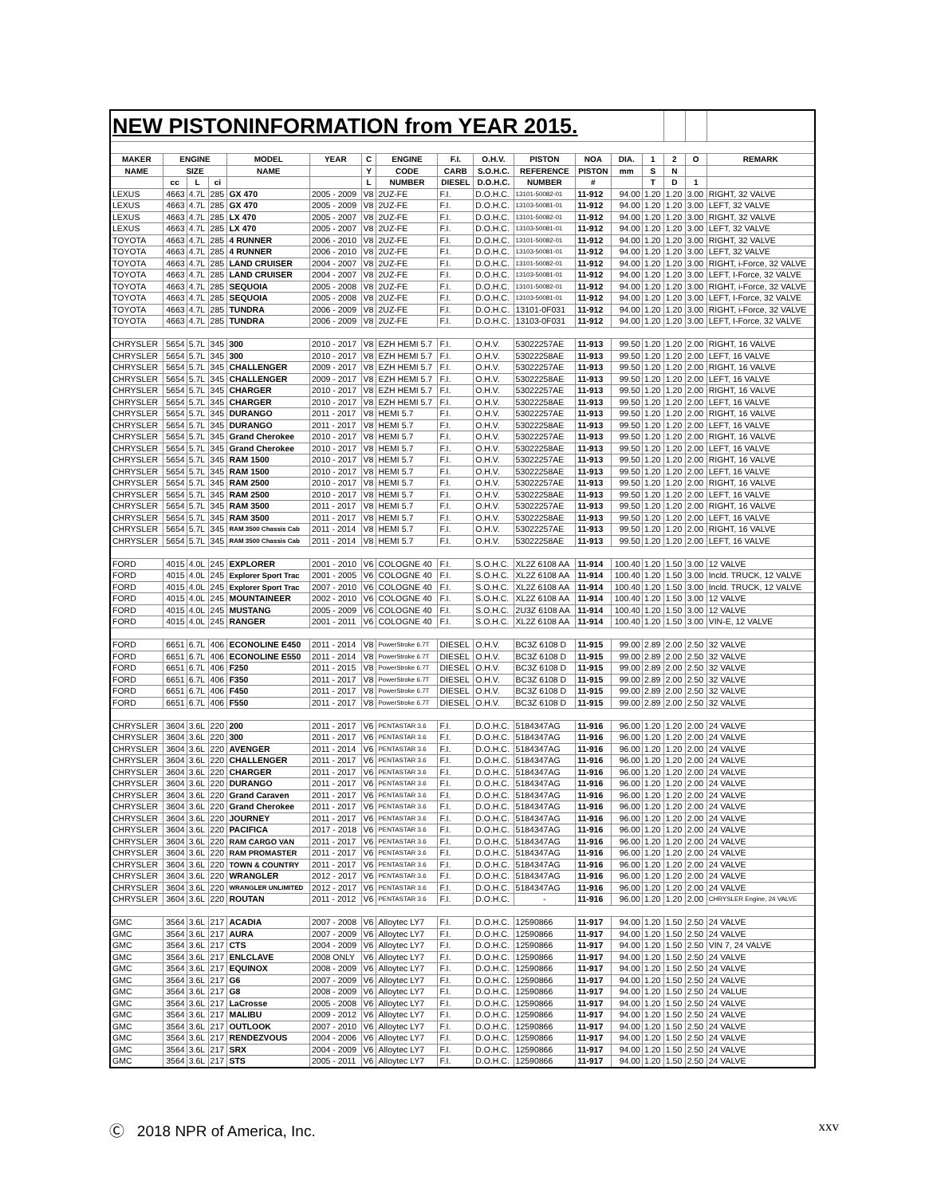| NEW PISTONINFORMATION from YEAR 2015. | | | | | | | | | | | | | | | | |
| MAKER | ENGINE | | | MODEL | YEAR | C | ENGINE | F.I. | O.H.V. | PISTON | NOA | DIA. | 1 | 2 | O | REMARK |
| NAME | SIZE | | | NAME | | Y | CODE | CARB | S.O.H.C. | REFERENCE | PISTON | mm | S | N | | |
| | cc | L | ci | | | L | NUMBER | DIESEL | D.O.H.C. | NUMBER | # | | T | D | 1 | |
| LEXUS | 4663 | 4.7L | 285 | GX 470 | 2005 - 2009 | V8 | 2UZ-FE | F.I. | D.O.H.C. | 13101-50082-01 | 11-912 | 94.00 | 1.20 | 1.20 | 3.00 | RIGHT, 32 VALVE |
| LEXUS | 4663 | 4.7L | 285 | GX 470 | 2005 - 2009 | V8 | 2UZ-FE | F.I. | D.O.H.C. | 13103-50081-01 | 11-912 | 94.00 | 1.20 | 1.20 | 3.00 | LEFT, 32 VALVE |
| LEXUS | 4663 | 4.7L | 285 | LX 470 | 2005 - 2007 | V8 | 2UZ-FE | F.I. | D.O.H.C. | 13101-50082-01 | 11-912 | 94.00 | 1.20 | 1.20 | 3.00 | RIGHT, 32 VALVE |
| LEXUS | 4663 | 4.7L | 285 | LX 470 | 2005 - 2007 | V8 | 2UZ-FE | F.I. | D.O.H.C. | 13103-50081-01 | 11-912 | 94.00 | 1.20 | 1.20 | 3.00 | LEFT, 32 VALVE |
| TOYOTA | 4663 | 4.7L | 285 | 4 RUNNER | 2006 - 2010 | V8 | 2UZ-FE | F.I. | D.O.H.C. | 13101-50082-01 | 11-912 | 94.00 | 1.20 | 1.20 | 3.00 | RIGHT, 32 VALVE |
| TOYOTA | 4663 | 4.7L | 285 | 4 RUNNER | 2006 - 2010 | V8 | 2UZ-FE | F.I. | D.O.H.C. | 13103-50081-01 | 11-912 | 94.00 | 1.20 | 1.20 | 3.00 | LEFT, 32 VALVE |
| TOYOTA | 4663 | 4.7L | 285 | LAND CRUISER | 2004 - 2007 | V8 | 2UZ-FE | F.I. | D.O.H.C. | 13101-50082-01 | 11-912 | 94.00 | 1.20 | 1.20 | 3.00 | RIGHT, i-Force, 32 VALVE |
| TOYOTA | 4663 | 4.7L | 285 | LAND CRUISER | 2004 - 2007 | V8 | 2UZ-FE | F.I. | D.O.H.C. | 13103-50081-01 | 11-912 | 94.00 | 1.20 | 1.20 | 3.00 | LEFT, I-Force, 32 VALVE |
| TOYOTA | 4663 | 4.7L | 285 | SEQUOIA | 2005 - 2008 | V8 | 2UZ-FE | F.I. | D.O.H.C. | 13101-50082-01 | 11-912 | 94.00 | 1.20 | 1.20 | 3.00 | RIGHT, i-Force, 32 VALVE |
| TOYOTA | 4663 | 4.7L | 285 | SEQUOIA | 2005 - 2008 | V8 | 2UZ-FE | F.I. | D.O.H.C. | 13103-50081-01 | 11-912 | 94.00 | 1.20 | 1.20 | 3.00 | LEFT, I-Force, 32 VALVE |
| TOYOTA | 4663 | 4.7L | 285 | TUNDRA | 2006 - 2009 | V8 | 2UZ-FE | F.I. | D.O.H.C. | 13101-0F031 | 11-912 | 94.00 | 1.20 | 1.20 | 3.00 | RIGHT, i-Force, 32 VALVE |
| TOYOTA | 4663 | 4.7L | 285 | TUNDRA | 2006 - 2009 | V8 | 2UZ-FE | F.I. | D.O.H.C. | 13103-0F031 | 11-912 | 94.00 | 1.20 | 1.20 | 3.00 | LEFT, I-Force, 32 VALVE |
| CHRYSLER | 5654 | 5.7L | 345 | 300 | 2010 - 2017 | V8 | EZH HEMI 5.7 | F.I. | O.H.V. | 53022257AE | 11-913 | 99.50 | 1.20 | 1.20 | 2.00 | RIGHT, 16 VALVE |
| CHRYSLER | 5654 | 5.7L | 345 | 300 | 2010 - 2017 | V8 | EZH HEMI 5.7 | F.I. | O.H.V. | 53022258AE | 11-913 | 99.50 | 1.20 | 1.20 | 2.00 | LEFT, 16 VALVE |
| CHRYSLER | 5654 | 5.7L | 345 | CHALLENGER | 2009 - 2017 | V8 | EZH HEMI 5.7 | F.I. | O.H.V. | 53022257AE | 11-913 | 99.50 | 1.20 | 1.20 | 2.00 | RIGHT, 16 VALVE |
| CHRYSLER | 5654 | 5.7L | 345 | CHALLENGER | 2009 - 2017 | V8 | EZH HEMI 5.7 | F.I. | O.H.V. | 53022258AE | 11-913 | 99.50 | 1.20 | 1.20 | 2.00 | LEFT, 16 VALVE |
| CHRYSLER | 5654 | 5.7L | 345 | CHARGER | 2010 - 2017 | V8 | EZH HEMI 5.7 | F.I. | O.H.V. | 53022257AE | 11-913 | 99.50 | 1.20 | 1.20 | 2.00 | RIGHT, 16 VALVE |
| CHRYSLER | 5654 | 5.7L | 345 | CHARGER | 2010 - 2017 | V8 | EZH HEMI 5.7 | F.I. | O.H.V. | 53022258AE | 11-913 | 99.50 | 1.20 | 1.20 | 2.00 | LEFT, 16 VALVE |
| CHRYSLER | 5654 | 5.7L | 345 | DURANGO | 2011 - 2017 | V8 | HEMI 5.7 | F.I. | O.H.V. | 53022257AE | 11-913 | 99.50 | 1.20 | 1.20 | 2.00 | RIGHT, 16 VALVE |
| CHRYSLER | 5654 | 5.7L | 345 | DURANGO | 2011 - 2017 | V8 | HEMI 5.7 | F.I. | O.H.V. | 53022258AE | 11-913 | 99.50 | 1.20 | 1.20 | 2.00 | LEFT, 16 VALVE |
| CHRYSLER | 5654 | 5.7L | 345 | Grand Cherokee | 2010 - 2017 | V8 | HEMI 5.7 | F.I. | O.H.V. | 53022257AE | 11-913 | 99.50 | 1.20 | 1.20 | 2.00 | RIGHT, 16 VALVE |
| CHRYSLER | 5654 | 5.7L | 345 | Grand Cherokee | 2010 - 2017 | V8 | HEMI 5.7 | F.I. | O.H.V. | 53022258AE | 11-913 | 99.50 | 1.20 | 1.20 | 2.00 | LEFT, 16 VALVE |
| CHRYSLER | 5654 | 5.7L | 345 | RAM 1500 | 2010 - 2017 | V8 | HEMI 5.7 | F.I. | O.H.V. | 53022257AE | 11-913 | 99.50 | 1.20 | 1.20 | 2.00 | RIGHT, 16 VALVE |
| CHRYSLER | 5654 | 5.7L | 345 | RAM 1500 | 2010 - 2017 | V8 | HEMI 5.7 | F.I. | O.H.V. | 53022258AE | 11-913 | 99.50 | 1.20 | 1.20 | 2.00 | LEFT, 16 VALVE |
| CHRYSLER | 5654 | 5.7L | 345 | RAM 2500 | 2010 - 2017 | V8 | HEMI 5.7 | F.I. | O.H.V. | 53022257AE | 11-913 | 99.50 | 1.20 | 1.20 | 2.00 | RIGHT, 16 VALVE |
| CHRYSLER | 5654 | 5.7L | 345 | RAM 2500 | 2010 - 2017 | V8 | HEMI 5.7 | F.I. | O.H.V. | 53022258AE | 11-913 | 99.50 | 1.20 | 1.20 | 2.00 | LEFT, 16 VALVE |
| CHRYSLER | 5654 | 5.7L | 345 | RAM 3500 | 2011 - 2017 | V8 | HEMI 5.7 | F.I. | O.H.V. | 53022257AE | 11-913 | 99.50 | 1.20 | 1.20 | 2.00 | RIGHT, 16 VALVE |
| CHRYSLER | 5654 | 5.7L | 345 | RAM 3500 | 2011 - 2017 | V8 | HEMI 5.7 | F.I. | O.H.V. | 53022258AE | 11-913 | 99.50 | 1.20 | 1.20 | 2.00 | LEFT, 16 VALVE |
| CHRYSLER | 5654 | 5.7L | 345 | RAM 3500 Chassis Cab | 2011 - 2014 | V8 | HEMI 5.7 | F.I. | O.H.V. | 53022257AE | 11-913 | 99.50 | 1.20 | 1.20 | 2.00 | RIGHT, 16 VALVE |
| CHRYSLER | 5654 | 5.7L | 345 | RAM 3500 Chassis Cab | 2011 - 2014 | V8 | HEMI 5.7 | F.I. | O.H.V. | 53022258AE | 11-913 | 99.50 | 1.20 | 1.20 | 2.00 | LEFT, 16 VALVE |
| FORD | 4015 | 4.0L | 245 | EXPLORER | 2001 - 2010 | V6 | COLOGNE 40 | F.I. | S.O.H.C. | XL2Z 6108 AA | 11-914 | 100.40 | 1.20 | 1.50 | 3.00 | 12 VALVE |
| FORD | 4015 | 4.0L | 245 | Explorer Sport Trac | 2001 - 2005 | V6 | COLOGNE 40 | F.I. | S.O.H.C. | XL2Z 6108 AA | 11-914 | 100.40 | 1.20 | 1.50 | 3.00 | Incld. TRUCK, 12 VALVE |
| FORD | 4015 | 4.0L | 245 | Explorer Sport Trac | 2007 - 2010 | V6 | COLOGNE 40 | F.I. | S.O.H.C. | XL2Z 6108 AA | 11-914 | 100.40 | 1.20 | 1.50 | 3.00 | Incld. TRUCK, 12 VALVE |
| FORD | 4015 | 4.0L | 245 | MOUNTAINEER | 2002 - 2010 | V6 | COLOGNE 40 | F.I. | S.O.H.C. | XL2Z 6108 AA | 11-914 | 100.40 | 1.20 | 1.50 | 3.00 | 12 VALVE |
| FORD | 4015 | 4.0L | 245 | MUSTANG | 2005 - 2009 | V6 | COLOGNE 40 | F.I. | S.O.H.C. | 2U3Z 6108 AA | 11-914 | 100.40 | 1.20 | 1.50 | 3.00 | 12 VALVE |
| FORD | 4015 | 4.0L | 245 | RANGER | 2001 - 2011 | V6 | COLOGNE 40 | F.I. | S.O.H.C. | XL2Z 6108 AA | 11-914 | 100.40 | 1.20 | 1.50 | 3.00 | VIN-E, 12 VALVE |
| FORD | 6651 | 6.7L | 406 | ECONOLINE E450 | 2011 - 2014 | V8 | PowerStroke 6.7T | DIESEL | O.H.V. | BC3Z 6108 D | 11-915 | 99.00 | 2.89 | 2.00 | 2.50 | 32 VALVE |
| FORD | 6651 | 6.7L | 406 | ECONOLINE E550 | 2011 - 2014 | V8 | PowerStroke 6.7T | DIESEL | O.H.V. | BC3Z 6108 D | 11-915 | 99.00 | 2.89 | 2.00 | 2.50 | 32 VALVE |
| FORD | 6651 | 6.7L | 406 | F250 | 2011 - 2015 | V8 | PowerStroke 6.7T | DIESEL | O.H.V. | BC3Z 6108 D | 11-915 | 99.00 | 2.89 | 2.00 | 2.50 | 32 VALVE |
| FORD | 6651 | 6.7L | 406 | F350 | 2011 - 2017 | V8 | PowerStroke 6.7T | DIESEL | O.H.V. | BC3Z 6108 D | 11-915 | 99.00 | 2.89 | 2.00 | 2.50 | 32 VALVE |
| FORD | 6651 | 6.7L | 406 | F450 | 2011 - 2017 | V8 | PowerStroke 6.7T | DIESEL | O.H.V. | BC3Z 6108 D | 11-915 | 99.00 | 2.89 | 2.00 | 2.50 | 32 VALVE |
| FORD | 6651 | 6.7L | 406 | F550 | 2011 - 2017 | V8 | PowerStroke 6.7T | DIESEL | O.H.V. | BC3Z 6108 D | 11-915 | 99.00 | 2.89 | 2.00 | 2.50 | 32 VALVE |
| CHRYSLER | 3604 | 3.6L | 220 | 200 | 2011 - 2017 | V6 | PENTASTAR 3.6 | F.I. | D.O.H.C. | 5184347AG | 11-916 | 96.00 | 1.20 | 1.20 | 2.00 | 24 VALVE |
| CHRYSLER | 3604 | 3.6L | 220 | 300 | 2011 - 2017 | V6 | PENTASTAR 3.6 | F.I. | D.O.H.C. | 5184347AG | 11-916 | 96.00 | 1.20 | 1.20 | 2.00 | 24 VALVE |
| CHRYSLER | 3604 | 3.6L | 220 | AVENGER | 2011 - 2014 | V6 | PENTASTAR 3.6 | F.I. | D.O.H.C. | 5184347AG | 11-916 | 96.00 | 1.20 | 1.20 | 2.00 | 24 VALVE |
| CHRYSLER | 3604 | 3.6L | 220 | CHALLENGER | 2011 - 2017 | V6 | PENTASTAR 3.6 | F.I. | D.O.H.C. | 5184347AG | 11-916 | 96.00 | 1.20 | 1.20 | 2.00 | 24 VALVE |
| CHRYSLER | 3604 | 3.6L | 220 | CHARGER | 2011 - 2017 | V6 | PENTASTAR 3.6 | F.I. | D.O.H.C. | 5184347AG | 11-916 | 96.00 | 1.20 | 1.20 | 2.00 | 24 VALVE |
| CHRYSLER | 3604 | 3.6L | 220 | DURANGO | 2011 - 2017 | V6 | PENTASTAR 3.6 | F.I. | D.O.H.C. | 5184347AG | 11-916 | 96.00 | 1.20 | 1.20 | 2.00 | 24 VALVE |
| CHRYSLER | 3604 | 3.6L | 220 | Grand Caraven | 2011 - 2017 | V6 | PENTASTAR 3.6 | F.I. | D.O.H.C. | 5184347AG | 11-916 | 96.00 | 1.20 | 1.20 | 2.00 | 24 VALVE |
| CHRYSLER | 3604 | 3.6L | 220 | Grand Cherokee | 2011 - 2017 | V6 | PENTASTAR 3.6 | F.I. | D.O.H.C. | 5184347AG | 11-916 | 96.00 | 1.20 | 1.20 | 2.00 | 24 VALVE |
| CHRYSLER | 3604 | 3.6L | 220 | JOURNEY | 2011 - 2017 | V6 | PENTASTAR 3.6 | F.I. | D.O.H.C. | 5184347AG | 11-916 | 96.00 | 1.20 | 1.20 | 2.00 | 24 VALVE |
| CHRYSLER | 3604 | 3.6L | 220 | PACIFICA | 2017 - 2018 | V6 | PENTASTAR 3.6 | F.I. | D.O.H.C. | 5184347AG | 11-916 | 96.00 | 1.20 | 1.20 | 2.00 | 24 VALVE |
| CHRYSLER | 3604 | 3.6L | 220 | RAM CARGO VAN | 2011 - 2017 | V6 | PENTASTAR 3.6 | F.I. | D.O.H.C. | 5184347AG | 11-916 | 96.00 | 1.20 | 1.20 | 2.00 | 24 VALVE |
| CHRYSLER | 3604 | 3.6L | 220 | RAM PROMASTER | 2011 - 2017 | V6 | PENTASTAR 3.6 | F.I. | D.O.H.C. | 5184347AG | 11-916 | 96.00 | 1.20 | 1.20 | 2.00 | 24 VALVE |
| CHRYSLER | 3604 | 3.6L | 220 | TOWN & COUNTRY | 2011 - 2017 | V6 | PENTASTAR 3.6 | F.I. | D.O.H.C. | 5184347AG | 11-916 | 96.00 | 1.20 | 1.20 | 2.00 | 24 VALVE |
| CHRYSLER | 3604 | 3.6L | 220 | WRANGLER | 2012 - 2017 | V6 | PENTASTAR 3.6 | F.I. | D.O.H.C. | 5184347AG | 11-916 | 96.00 | 1.20 | 1.20 | 2.00 | 24 VALVE |
| CHRYSLER | 3604 | 3.6L | 220 | WRANGLER UNLIMITED | 2012 - 2017 | V6 | PENTASTAR 3.6 | F.I. | D.O.H.C. | 5184347AG | 11-916 | 96.00 | 1.20 | 1.20 | 2.00 | 24 VALVE |
| CHRYSLER | 3604 | 3.6L | 220 | ROUTAN | 2011 - 2012 | V6 | PENTASTAR 3.6 | F.I. | D.O.H.C. | - | 11-916 | 96.00 | 1.20 | 1.20 | 2.00 | CHRYSLER Engine, 24 VALVE |
| GMC | 3564 | 3.6L | 217 | ACADIA | 2007 - 2008 | V6 | Alloytec LY7 | F.I. | D.O.H.C. | 12590866 | 11-917 | 94.00 | 1.20 | 1.50 | 2.50 | 24 VALVE |
| GMC | 3564 | 3.6L | 217 | AURA | 2007 - 2009 | V6 | Alloytec LY7 | F.I. | D.O.H.C. | 12590866 | 11-917 | 94.00 | 1.20 | 1.50 | 2.50 | 24 VALVE |
| GMC | 3564 | 3.6L | 217 | CTS | 2004 - 2009 | V6 | Alloytec LY7 | F.I. | D.O.H.C. | 12590866 | 11-917 | 94.00 | 1.20 | 1.50 | 2.50 | VIN 7, 24 VALVE |
| GMC | 3564 | 3.6L | 217 | ENLCLAVE | 2008 ONLY | V6 | Alloytec LY7 | F.I. | D.O.H.C. | 12590866 | 11-917 | 94.00 | 1.20 | 1.50 | 2.50 | 24 VALVE |
| GMC | 3564 | 3.6L | 217 | EQUINOX | 2008 - 2009 | V6 | Alloytec LY7 | F.I. | D.O.H.C. | 12590866 | 11-917 | 94.00 | 1.20 | 1.50 | 2.50 | 24 VALVE |
| GMC | 3564 | 3.6L | 217 | G6 | 2007 - 2009 | V6 | Alloytec LY7 | F.I. | D.O.H.C. | 12590866 | 11-917 | 94.00 | 1.20 | 1.50 | 2.50 | 24 VALVE |
| GMC | 3564 | 3.6L | 217 | G8 | 2008 - 2009 | V6 | Alloytec LY7 | F.I. | D.O.H.C. | 12590866 | 11-917 | 94.00 | 1.20 | 1.50 | 2.50 | 24 VALUE |
| GMC | 3564 | 3.6L | 217 | LaCrosse | 2005 - 2008 | V6 | Alloytec LY7 | F.I. | D.O.H.C. | 12590866 | 11-917 | 94.00 | 1.20 | 1.50 | 2.50 | 24 VALVE |
| GMC | 3564 | 3.6L | 217 | MALIBU | 2009 - 2012 | V6 | Alloytec LY7 | F.I. | D.O.H.C. | 12590866 | 11-917 | 94.00 | 1.20 | 1.50 | 2.50 | 24 VALVE |
| GMC | 3564 | 3.6L | 217 | OUTLOOK | 2007 - 2010 | V6 | Alloytec LY7 | F.I. | D.O.H.C. | 12590866 | 11-917 | 94.00 | 1.20 | 1.50 | 2.50 | 24 VALVE |
| GMC | 3564 | 3.6L | 217 | RENDEZVOUS | 2004 - 2006 | V6 | Alloytec LY7 | F.I. | D.O.H.C. | 12590866 | 11-917 | 94.00 | 1.20 | 1.50 | 2.50 | 24 VALVE |
| GMC | 3564 | 3.6L | 217 | SRX | 2004 - 2009 | V6 | Alloytec LY7 | F.I. | D.O.H.C. | 12590866 | 11-917 | 94.00 | 1.20 | 1.50 | 2.50 | 24 VALVE |
| GMC | 3564 | 3.6L | 217 | STS | 2005 - 2011 | V6 | Alloytec LY7 | F.I. | D.O.H.C. | 12590866 | 11-917 | 94.00 | 1.20 | 1.50 | 2.50 | 24 VALVE |
Ⓒ 2018 NPR of America, Inc. xxv